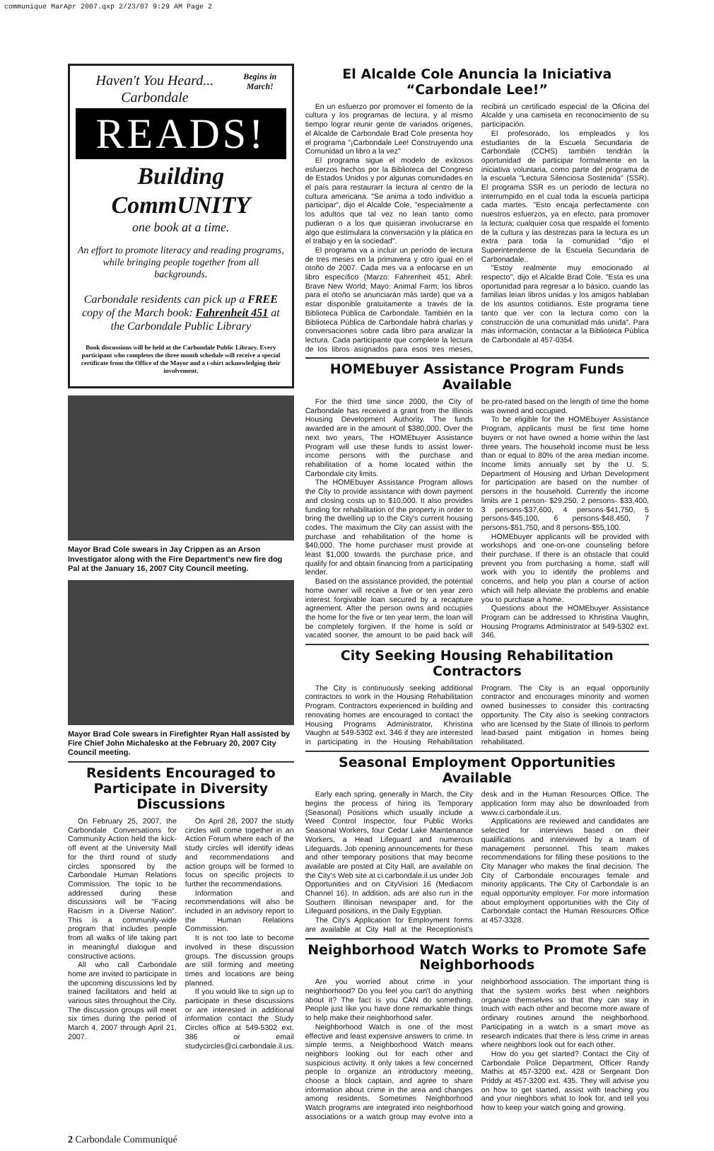communique MarApr 2007.qxp 2/23/07 9:29 AM Page 2
Haven't You Heard... Carbondale Begins in March!
READS!
Building CommUNITY
one book at a time.
An effort to promote literacy and reading programs, while bringing people together from all backgrounds.
Carbondale residents can pick up a FREE copy of the March book: Fahrenheit 451 at the Carbondale Public Library
Book discussions will be held at the Carbondale Public Library. Every participant who completes the three month schedule will receive a special certificate from the Office of the Mayor and a t-shirt acknowledging their involvement.
Mayor Brad Cole swears in Jay Crippen as an Arson Investigator along with the Fire Department's new fire dog Pal at the January 16, 2007 City Council meeting.
Mayor Brad Cole swears in Firefighter Ryan Hall assisted by Fire Chief John Michalesko at the February 20, 2007 City Council meeting.
Residents Encouraged to Participate in Diversity Discussions
On February 25, 2007, the Carbondale Conversations for Community Action held the kick-off event at the University Mall for the third round of study circles sponsored by the Carbondale Human Relations Commission. The topic to be addressed during these discussions will be "Facing Racism in a Diverse Nation". This is a community-wide program that includes people from all walks of life taking part in meaningful dialogue and constructive actions.
All who call Carbondale home are invited to participate in the upcoming discussions led by trained facilitators and held at various sites throughout the City. The discussion groups will meet six times during the period of March 4, 2007 through April 21, 2007.
On April 28, 2007 the study circles will come together in an Action Forum where each of the study circles will identify ideas and recommendations and action groups will be formed to focus on specific projects to further the recommendations.
Information and recommendations will also be included in an advisory report to the Human Relations Commission.
It is not too late to become involved in these discussion groups. The discussion groups are still forming and meeting times and locations are being planned.
If you would like to sign up to participate in these discussions or are interested in additional information contact the Study Circles office at 549-5302 ext. 386 or email studycircles@ci.carbondale.il.us.
El Alcalde Cole Anuncia la Iniciativa “Carbondale Lee!”
En un esfuerzo por promover el fomento de la cultura y los programas de lectura, y al mismo tiempo lograr reunir gente de variados orígenes, el Alcalde de Carbondale Brad Cole presenta hoy el programa "¡Carbondale Lee! Construyendo una Comunidad un libro a la vez"
El programa sigue el modelo de exitosos esfuerzos hechos por la Biblioteca del Congreso de Estados Unidos y por algunas comunidades en el país para restaurarr la lectura al centro de la cultura americana. "Se anima a todo individuo a participar", dijo el Alcalde Cole, "especialmente a los adultos que tal vez no lean tanto como pudieran o a los que quisieran involucrarse en algo que estimulara la conversación y la plática en el trabajo y en la sociedad".
El programa va a incluir un período de lectura de tres meses en la primavera y otro igual en el otoño de 2007. Cada mes va a enfocarse en un libro específico (Marzo: Fahrenheit 451; Abril: Brave New World; Mayo: Animal Farm; los libros para el otoño se anunciarán más tarde) que va a estar disponible gratuitamente a través de la Biblioteca Pública de Carbondale. También en la Biblioteca Pública de Carbondale habrá charlas y conversaciones sobre cada libro para analizar la lectura. Cada participante que complete la lectura de los libros asignados para esos tres meses, recibirá un certificado especial de la Oficina del Alcalde y una camiseta en reconocimiento de su participación.
El profesorado, los empleados y los estudiantes de la Escuela Secundaria de Carbondale (CCHS) también tendrán la oportunidad de participar formalmente en la iniciativa voluntaria, como parte del programa de la escuela "Lectura Silenciosa Sostenida" (SSR). El programa SSR es un período de lectura no interrumpido en el cual toda la escuela participa cada martes. "Esto encaja perfectamente con nuestros esfuerzos, ya en efecto, para promover la lectura; cualquier cosa que respalde el fomento de la cultura y las destrezas para la lectura es un extra para toda la comunidad "dijo el Superintendente de la Escuela Secundaria de Carbonadale..
"Estoy realmente muy emocionado al respecto", dijo el Alcalde Brad Cole. "Esta es una oportunidad para regresar a lo básico, cuando las familias leían libros unidas y los amigos hablaban de los asuntos cotidianos. Este programa tiene tanto que ver con la lectura como con la construcción de una comunidad más unida". Para más información, contactar a la Biblioteca Pública de Carbondale al 457-0354.
HOMEbuyer Assistance Program Funds Available
For the third time since 2000, the City of Carbondale has received a grant from the Illinois Housing Development Authority. The funds awarded are in the amount of $380,000. Over the next two years, The HOMEbuyer Assistance Program will use these funds to assist lower-income persons with the purchase and rehabilitation of a home located within the Carbondale city limits.
The HOMEbuyer Assistance Program allows the City to provide assistance with down payment and closing costs up to $10,000. It also provides funding for rehabilitation of the property in order to bring the dwelling up to the City's current housing codes. The maximum the City can assist with the purchase and rehabilitation of the home is $40,000. The home purchaser must provide at least $1,000 towards the purchase price, and qualify for and obtain financing from a participating lender.
Based on the assistance provided, the potential home owner will receive a five or ten year zero interest forgivable loan secured by a recapture agreement. After the person owns and occupies the home for the five or ten year term, the loan will be completely forgiven. If the home is sold or vacated sooner, the amount to be paid back will be pro-rated based on the length of time the home was owned and occupied.
To be eligible for the HOMEbuyer Assistance Program, applicants must be first time home buyers or not have owned a home within the last three years. The household income must be less than or equal to 80% of the area median income. Income limits annually set by the U. S. Department of Housing and Urban Development for participation are based on the number of persons in the household. Currently the income limits are 1 person- $29,250, 2 persons- $33,400, 3 persons-$37,600, 4 persons-$41,750, 5 persons-$45,100, 6 persons-$48,450, 7 persons-$51,750, and 8 persons-$55,100.
HOMEbuyer applicants will be provided with workshops and one-on-one counseling before their purchase. If there is an obstacle that could prevent you from purchasing a home, staff will work with you to identify the problems and concerns, and help you plan a course of action which will help alleviate the problems and enable you to purchase a home.
Questions about the HOMEbuyer Assistance Program can be addressed to Khristina Vaughn, Housing Programs Administrator at 549-5302 ext. 346.
City Seeking Housing Rehabilitation Contractors
The City is continuously seeking additional contractors to work in the Housing Rehabilitation Program. Contractors experienced in building and renovating homes are encouraged to contact the Housing Programs Administrator, Khristina Vaughn at 549-5302 ext. 346 if they are interested in participating in the Housing Rehabilitation Program. The City is an equal opportunity contractor and encourages minority and women owned businesses to consider this contracting opportunity. The City also is seeking contractors who are licensed by the State of Illinois to perform lead-based paint mitigation in homes being rehabilitated.
Seasonal Employment Opportunities Available
Early each spring, generally in March, the City begins the process of hiring its Temporary (Seasonal) Positions which usually include a Weed Control Inspector, four Public Works Seasonal Workers, four Cedar Lake Maintenance Workers, a Head Lifeguard and numerous Lifeguards. Job opening announcements for these and other temporary positions that may become available are posted at City Hall, are available on the City's Web site at ci.carbondale.il.us under Job Opportunities and on CityVision 16 (Mediacom Channel 16). In addition, ads are also run in the Southern Illinoisan newspaper and, for the Lifeguard positions, in the Daily Egyptian.
The City's Application for Employment forms are available at City Hall at the Receptionist's desk and in the Human Resources Office. The application form may also be downloaded from www.ci.carbondale.il.us.
Applications are reviewed and candidates are selected for interviews based on their qualifications and interviewed by a team of management personnel. This team makes recommendations for filling these positions to the City Manager who makes the final decision. The City of Carbondale encourages female and minority applicants. The City of Carbondale is an equal opportunity employer. For more information about employment opportunities with the City of Carbondale contact the Human Resources Office at 457-3328.
Neighborhood Watch Works to Promote Safe Neighborhoods
Are you worried about crime in your neighborhood? Do you feel you can't do anything about it? The fact is you CAN do something. People just like you have done remarkable things to help make their neighborhood safer.
Neighborhood Watch is one of the most effective and least expensive answers to crime. In simple terms, a Neighborhood Watch means neighbors looking out for each other and suspicious activity. It only takes a few concerned people to organize an introductory meeting, choose a block captain, and agree to share information about crime in the area and changes among residents. Sometimes Neighborhood Watch programs are integrated into neighborhood associations or a watch group may evolve into a neighborhood association. The important thing is that the system works best when neighbors organize themselves so that they can stay in touch with each other and become more aware of ordinary routines around the neighborhood. Participating in a watch is a smart move as research indicates that there is less crime in areas where neighbors look out for each other.
How do you get started? Contact the City of Carbondale Police Department, Officer Randy Mathis at 457-3200 ext. 428 or Sergeant Don Priddy at 457-3200 ext. 435. They will advise you on how to get started, assist with teaching you and your nieghbors what to look for, and tell you how to keep your watch going and growing.
2 Carbondale Communiqué